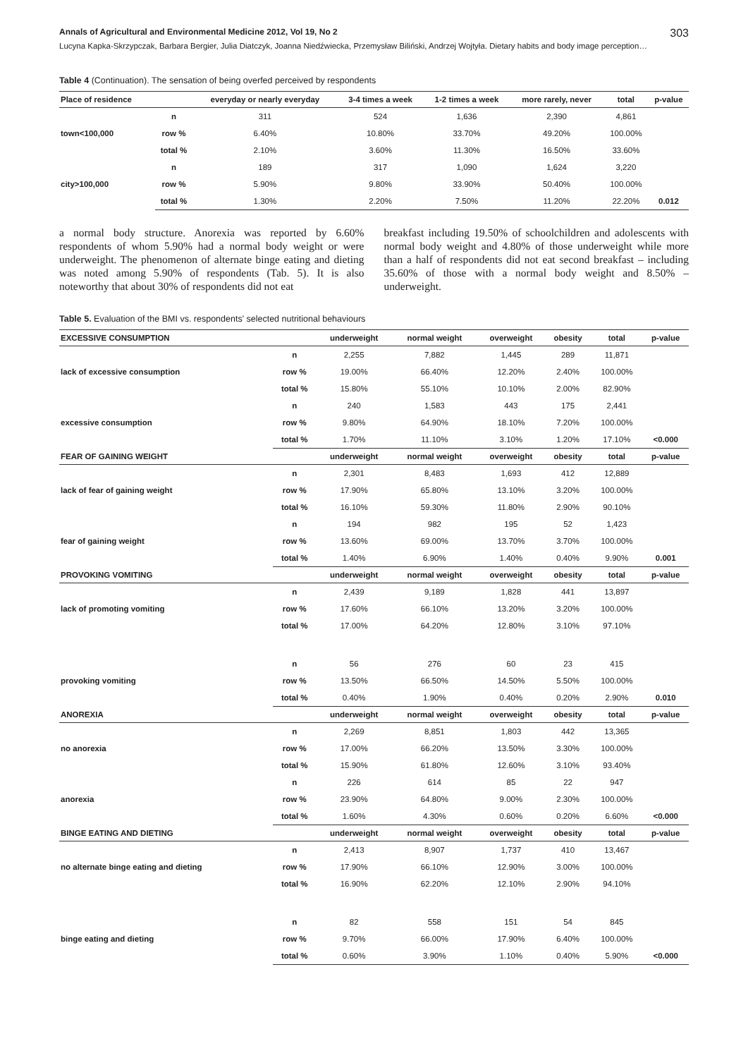Annals of Agricultural and Environmental Medicine 2012, Vol 19, No 2 303
Lucyna Kapka-Skrzypczak, Barbara Bergier, Julia Diatczyk, Joanna Niedźwiecka, Przemysław Biliński, Andrzej Wojtyła. Dietary habits and body image perception…
Table 4 (Continuation). The sensation of being overfed perceived by respondents
| Place of residence | | everyday or nearly everyday | 3-4 times a week | 1-2 times a week | more rarely, never | total | p-value |
| --- | --- | --- | --- | --- | --- | --- | --- |
| town<100,000 | n | 311 | 524 | 1,636 | 2,390 | 4,861 | |
| | row % | 6.40% | 10.80% | 33.70% | 49.20% | 100.00% | |
| | total % | 2.10% | 3.60% | 11.30% | 16.50% | 33.60% | |
| city>100,000 | n | 189 | 317 | 1,090 | 1,624 | 3,220 | |
| | row % | 5.90% | 9.80% | 33.90% | 50.40% | 100.00% | |
| | total % | 1.30% | 2.20% | 7.50% | 11.20% | 22.20% | 0.012 |
a normal body structure. Anorexia was reported by 6.60% respondents of whom 5.90% had a normal body weight or were underweight. The phenomenon of alternate binge eating and dieting was noted among 5.90% of respondents (Tab. 5). It is also noteworthy that about 30% of respondents did not eat
breakfast including 19.50% of schoolchildren and adolescents with normal body weight and 4.80% of those underweight while more than a half of respondents did not eat second breakfast – including 35.60% of those with a normal body weight and 8.50% – underweight.
Table 5. Evaluation of the BMI vs. respondents' selected nutritional behaviours
| EXCESSIVE CONSUMPTION | | underweight | normal weight | overweight | obesity | total | p-value |
| --- | --- | --- | --- | --- | --- | --- | --- |
| lack of excessive consumption | n | 2,255 | 7,882 | 1,445 | 289 | 11,871 | |
| | row % | 19.00% | 66.40% | 12.20% | 2.40% | 100.00% | |
| | total % | 15.80% | 55.10% | 10.10% | 2.00% | 82.90% | |
| excessive consumption | n | 240 | 1,583 | 443 | 175 | 2,441 | |
| | row % | 9.80% | 64.90% | 18.10% | 7.20% | 100.00% | |
| | total % | 1.70% | 11.10% | 3.10% | 1.20% | 17.10% | <0.000 |
| FEAR OF GAINING WEIGHT | | underweight | normal weight | overweight | obesity | total | p-value |
| lack of fear of gaining weight | n | 2,301 | 8,483 | 1,693 | 412 | 12,889 | |
| | row % | 17.90% | 65.80% | 13.10% | 3.20% | 100.00% | |
| | total % | 16.10% | 59.30% | 11.80% | 2.90% | 90.10% | |
| fear of gaining weight | n | 194 | 982 | 195 | 52 | 1,423 | |
| | row % | 13.60% | 69.00% | 13.70% | 3.70% | 100.00% | |
| | total % | 1.40% | 6.90% | 1.40% | 0.40% | 9.90% | 0.001 |
| PROVOKING VOMITING | | underweight | normal weight | overweight | obesity | total | p-value |
| lack of promoting vomiting | n | 2,439 | 9,189 | 1,828 | 441 | 13,897 | |
| | row % | 17.60% | 66.10% | 13.20% | 3.20% | 100.00% | |
| | total % | 17.00% | 64.20% | 12.80% | 3.10% | 97.10% | |
| provoking vomiting | n | 56 | 276 | 60 | 23 | 415 | |
| | row % | 13.50% | 66.50% | 14.50% | 5.50% | 100.00% | |
| | total % | 0.40% | 1.90% | 0.40% | 0.20% | 2.90% | 0.010 |
| ANOREXIA | | underweight | normal weight | overweight | obesity | total | p-value |
| no anorexia | n | 2,269 | 8,851 | 1,803 | 442 | 13,365 | |
| | row % | 17.00% | 66.20% | 13.50% | 3.30% | 100.00% | |
| | total % | 15.90% | 61.80% | 12.60% | 3.10% | 93.40% | |
| anorexia | n | 226 | 614 | 85 | 22 | 947 | |
| | row % | 23.90% | 64.80% | 9.00% | 2.30% | 100.00% | |
| | total % | 1.60% | 4.30% | 0.60% | 0.20% | 6.60% | <0.000 |
| BINGE EATING AND DIETING | | underweight | normal weight | overweight | obesity | total | p-value |
| no alternate binge eating and dieting | n | 2,413 | 8,907 | 1,737 | 410 | 13,467 | |
| | row % | 17.90% | 66.10% | 12.90% | 3.00% | 100.00% | |
| | total % | 16.90% | 62.20% | 12.10% | 2.90% | 94.10% | |
| binge eating and dieting | n | 82 | 558 | 151 | 54 | 845 | |
| | row % | 9.70% | 66.00% | 17.90% | 6.40% | 100.00% | |
| | total % | 0.60% | 3.90% | 1.10% | 0.40% | 5.90% | <0.000 |